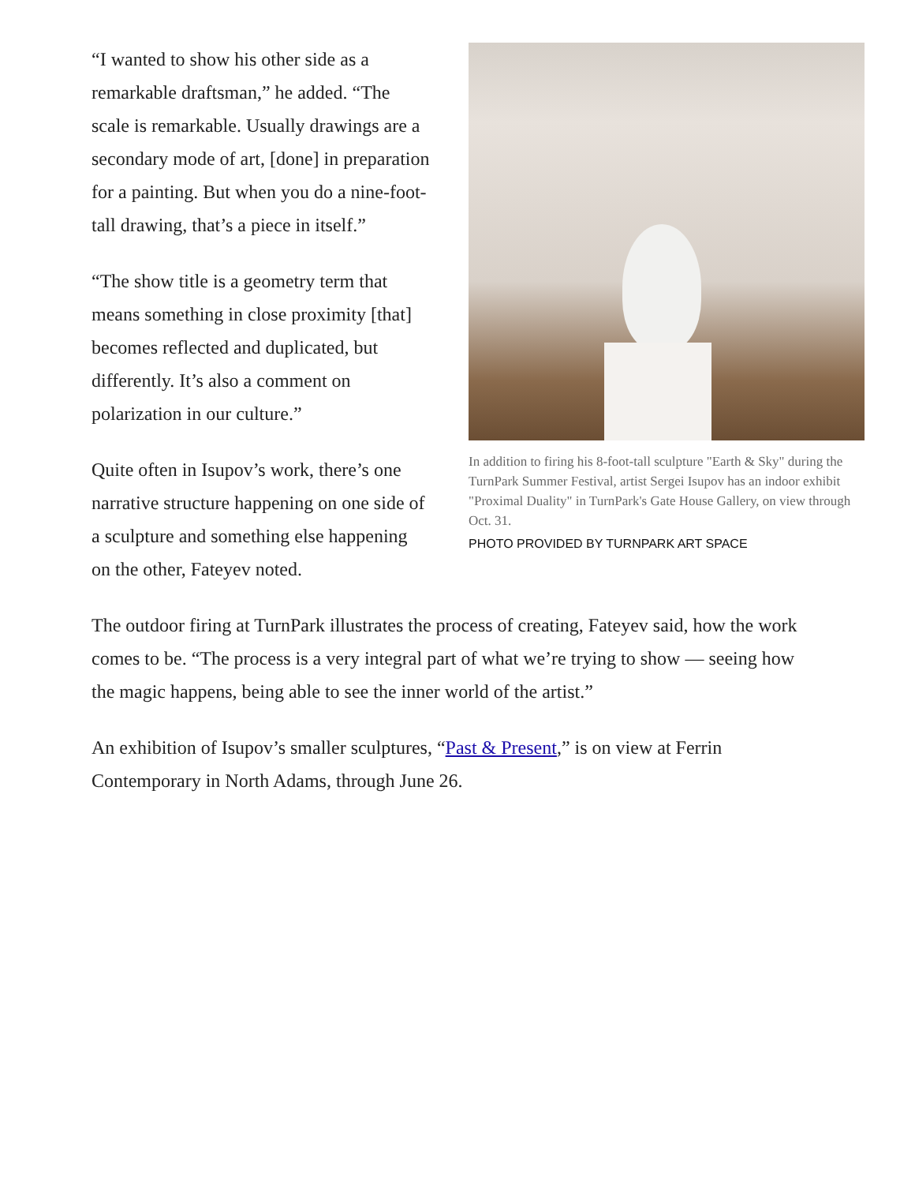“I wanted to show his other side as a remarkable draftsman,” he added. “The scale is remarkable. Usually drawings are a secondary mode of art, [done] in preparation for a painting. But when you do a nine-foot-tall drawing, that’s a piece in itself.”
“The show title is a geometry term that means something in close proximity [that] becomes reflected and duplicated, but differently. It’s also a comment on polarization in our culture.”
Quite often in Isupov’s work, there’s one narrative structure happening on one side of a sculpture and something else happening on the other, Fateyev noted.
In addition to firing his 8-foot-tall sculpture "Earth & Sky" during the TurnPark Summer Festival, artist Sergei Isupov has an indoor exhibit "Proximal Duality" in TurnPark's Gate House Gallery, on view through Oct. 31.
PHOTO PROVIDED BY TURNPARK ART SPACE
The outdoor firing at TurnPark illustrates the process of creating, Fateyev said, how the work comes to be. “The process is a very integral part of what we’re trying to show — seeing how the magic happens, being able to see the inner world of the artist.”
An exhibition of Isupov’s smaller sculptures, “Past & Present,” is on view at Ferrin Contemporary in North Adams, through June 26.